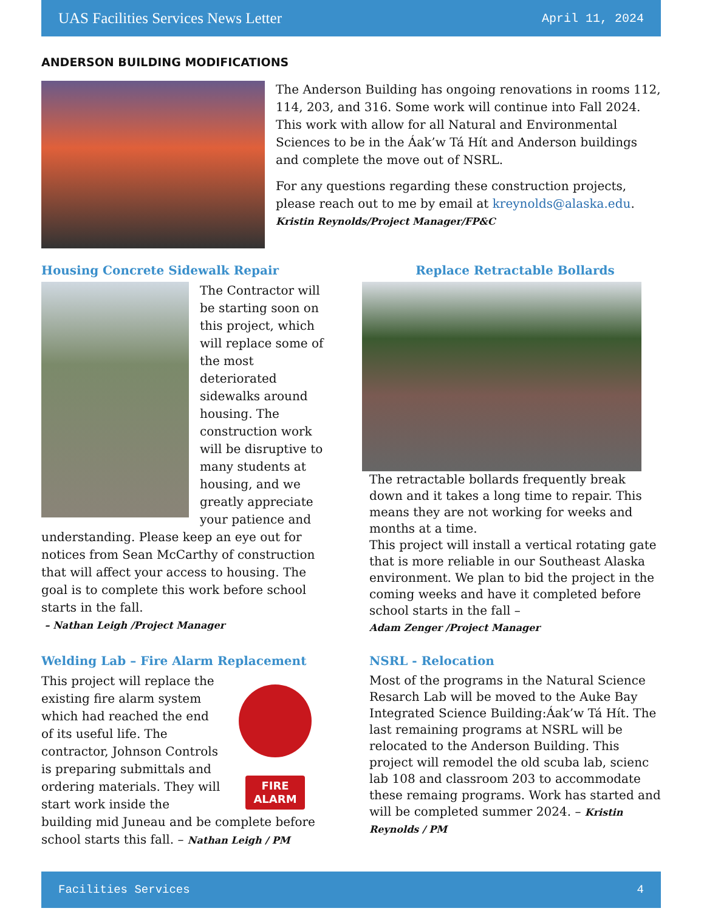UAS Facilities Services News Letter April 11, 2024
ANDERSON BUILDING MODIFICATIONS
The Anderson Building has ongoing renovations in rooms 112, 114, 203, and 316. Some work will continue into Fall 2024. This work with allow for all Natural and Environmental Sciences to be in the Áak’w Tá Hít and Anderson buildings and complete the move out of NSRL.
For any questions regarding these construction projects, please reach out to me by email at kreynolds@alaska.edu.
Kristin Reynolds/Project Manager/FP&C
Housing Concrete Sidewalk Repair
The Contractor will be starting soon on this project, which will replace some of the most deteriorated sidewalks around housing. The construction work will be disruptive to many students at housing, and we greatly appreciate your patience and understanding. Please keep an eye out for notices from Sean McCarthy of construction that will affect your access to housing. The goal is to complete this work before school starts in the fall.
– Nathan Leigh /Project Manager
Welding Lab – Fire Alarm Replacement
FIRE ALARM
This project will replace the existing fire alarm system which had reached the end of its useful life. The contractor, Johnson Controls is preparing submittals and ordering materials. They will start work inside the building mid Juneau and be complete before school starts this fall. – Nathan Leigh / PM
Replace Retractable Bollards
The retractable bollards frequently break down and it takes a long time to repair. This means they are not working for weeks and months at a time.
This project will install a vertical rotating gate that is more reliable in our Southeast Alaska environment. We plan to bid the project in the coming weeks and have it completed before school starts in the fall –
Adam Zenger /Project Manager
NSRL - Relocation
Most of the programs in the Natural Science Resarch Lab will be moved to the Auke Bay Integrated Science Building:Áak’w Tá Hít. The last remaining programs at NSRL will be relocated to the Anderson Building. This project will remodel the old scuba lab, scienc lab 108 and classroom 203 to accommodate these remaing programs. Work has started and will be completed summer 2024. – Kristin Reynolds / PM
Facilities Services 4